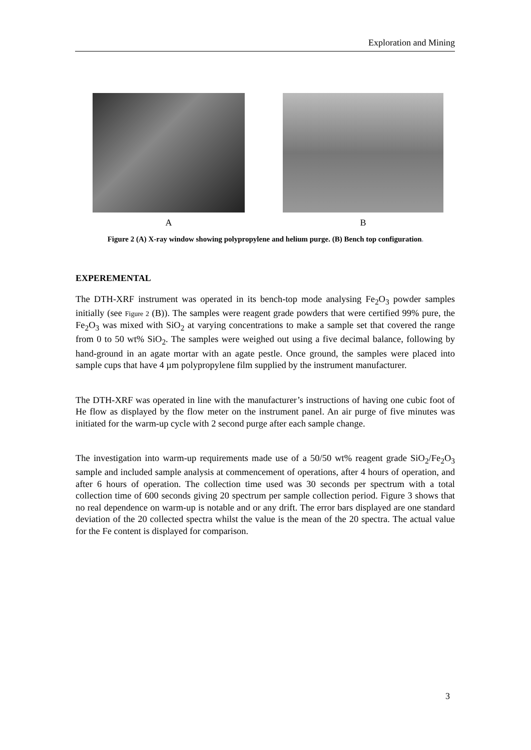Exploration and Mining
A B
Figure 2 (A) X-ray window showing polypropylene and helium purge. (B) Bench top configuration.
EXPEREMENTAL
The DTH-XRF instrument was operated in its bench-top mode analysing Fe<sub>2</sub>O<sub>3</sub> powder samples initially (see Figure 2 (B)). The samples were reagent grade powders that were certified 99% pure, the Fe<sub>2</sub>O<sub>3</sub> was mixed with SiO<sub>2</sub> at varying concentrations to make a sample set that covered the range from 0 to 50 wt% SiO<sub>2</sub>. The samples were weighed out using a five decimal balance, following by hand-ground in an agate mortar with an agate pestle. Once ground, the samples were placed into sample cups that have 4 µm polypropylene film supplied by the instrument manufacturer.
The DTH-XRF was operated in line with the manufacturer’s instructions of having one cubic foot of He flow as displayed by the flow meter on the instrument panel. An air purge of five minutes was initiated for the warm-up cycle with 2 second purge after each sample change.
The investigation into warm-up requirements made use of a 50/50 wt% reagent grade SiO<sub>2</sub>/Fe<sub>2</sub>O<sub>3</sub> sample and included sample analysis at commencement of operations, after 4 hours of operation, and after 6 hours of operation. The collection time used was 30 seconds per spectrum with a total collection time of 600 seconds giving 20 spectrum per sample collection period. Figure 3 shows that no real dependence on warm-up is notable and or any drift. The error bars displayed are one standard deviation of the 20 collected spectra whilst the value is the mean of the 20 spectra. The actual value for the Fe content is displayed for comparison.
3